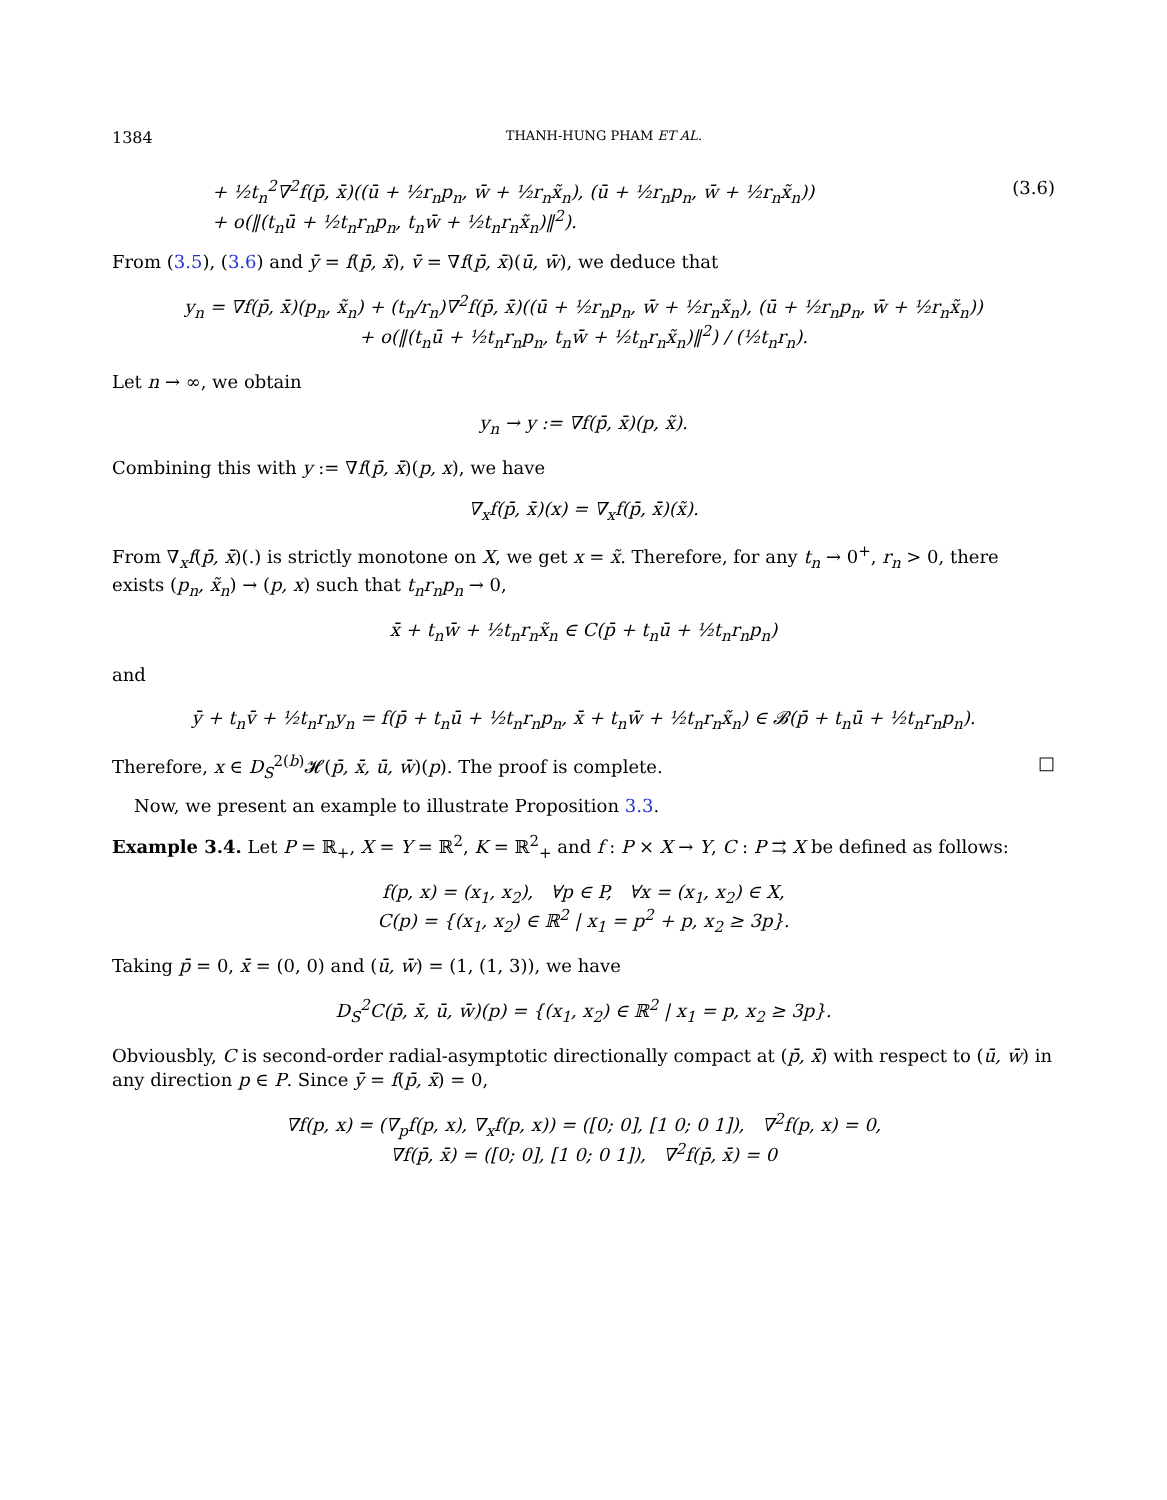1384 THANH-HUNG PHAM ET AL.
+ ½t<sub>n</sub><sup>2</sup>∇<sup>2</sup>f(p̄, x̄)((ū + ½r<sub>n</sub>p<sub>n</sub>, w̄ + ½r<sub>n</sub>x̃<sub>n</sub>), (ū + ½r<sub>n</sub>p<sub>n</sub>, w̄ + ½r<sub>n</sub>x̃<sub>n</sub>))
+ o(‖(t<sub>n</sub>ū + ½t<sub>n</sub>r<sub>n</sub>p<sub>n</sub>, t<sub>n</sub>w̄ + ½t<sub>n</sub>r<sub>n</sub>x̃<sub>n</sub>)‖<sup>2</sup>).
(3.6)
From (3.5), (3.6) and ȳ = f(p̄, x̄), v̄ = ∇f(p̄, x̄)(ū, w̄), we deduce that
y<sub>n</sub> = ∇f(p̄, x̄)(p<sub>n</sub>, x̃<sub>n</sub>) + (t<sub>n</sub>/r<sub>n</sub>)∇<sup>2</sup>f(p̄, x̄)((ū + ½r<sub>n</sub>p<sub>n</sub>, w̄ + ½r<sub>n</sub>x̃<sub>n</sub>), (ū + ½r<sub>n</sub>p<sub>n</sub>, w̄ + ½r<sub>n</sub>x̃<sub>n</sub>))
+ o(‖(t<sub>n</sub>ū + ½t<sub>n</sub>r<sub>n</sub>p<sub>n</sub>, t<sub>n</sub>w̄ + ½t<sub>n</sub>r<sub>n</sub>x̃<sub>n</sub>)‖<sup>2</sup>) / (½t<sub>n</sub>r<sub>n</sub>).
Let n → ∞, we obtain
y<sub>n</sub> → y := ∇f(p̄, x̄)(p, x̃).
Combining this with y := ∇f(p̄, x̄)(p, x), we have
∇<sub>x</sub>f(p̄, x̄)(x) = ∇<sub>x</sub>f(p̄, x̄)(x̃).
From ∇<sub>x</sub>f(p̄, x̄)(.) is strictly monotone on X, we get x = x̃. Therefore, for any t<sub>n</sub> → 0<sup>+</sup>, r<sub>n</sub> > 0, there exists (p<sub>n</sub>, x̃<sub>n</sub>) → (p, x) such that t<sub>n</sub>r<sub>n</sub>p<sub>n</sub> → 0,
x̄ + t<sub>n</sub>w̄ + ½t<sub>n</sub>r<sub>n</sub>x̃<sub>n</sub> ∈ C(p̄ + t<sub>n</sub>ū + ½t<sub>n</sub>r<sub>n</sub>p<sub>n</sub>)
and
ȳ + t<sub>n</sub>v̄ + ½t<sub>n</sub>r<sub>n</sub>y<sub>n</sub> = f(p̄ + t<sub>n</sub>ū + ½t<sub>n</sub>r<sub>n</sub>p<sub>n</sub>, x̄ + t<sub>n</sub>w̄ + ½t<sub>n</sub>r<sub>n</sub>x̃<sub>n</sub>) ∈ 𝓑(p̄ + t<sub>n</sub>ū + ½t<sub>n</sub>r<sub>n</sub>p<sub>n</sub>).
Therefore, x ∈ D<sub>S</sub><sup>2(b)</sup>𝓗(p̄, x̄, ū, w̄)(p). The proof is complete. □
Now, we present an example to illustrate Proposition 3.3.
Example 3.4. Let P = ℝ<sub>+</sub>, X = Y = ℝ<sup>2</sup>, K = ℝ<sup>2</sup><sub>+</sub> and f : P × X → Y, C : P ⇉ X be defined as follows:
f(p, x) = (x<sub>1</sub>, x<sub>2</sub>), ∀p ∈ P, ∀x = (x<sub>1</sub>, x<sub>2</sub>) ∈ X,
C(p) = {(x<sub>1</sub>, x<sub>2</sub>) ∈ ℝ<sup>2</sup> | x<sub>1</sub> = p<sup>2</sup> + p, x<sub>2</sub> ≥ 3p}.
Taking p̄ = 0, x̄ = (0, 0) and (ū, w̄) = (1, (1, 3)), we have
D<sub>S</sub><sup>2</sup>C(p̄, x̄, ū, w̄)(p) = {(x<sub>1</sub>, x<sub>2</sub>) ∈ ℝ<sup>2</sup> | x<sub>1</sub> = p, x<sub>2</sub> ≥ 3p}.
Obviousbly, C is second-order radial-asymptotic directionally compact at (p̄, x̄) with respect to (ū, w̄) in any direction p ∈ P. Since ȳ = f(p̄, x̄) = 0,
∇f(p, x) = (∇<sub>p</sub>f(p, x), ∇<sub>x</sub>f(p, x)) = ([0; 0], [1 0; 0 1]), ∇<sup>2</sup>f(p, x) = 0,
∇f(p̄, x̄) = ([0; 0], [1 0; 0 1]), ∇<sup>2</sup>f(p̄, x̄) = 0